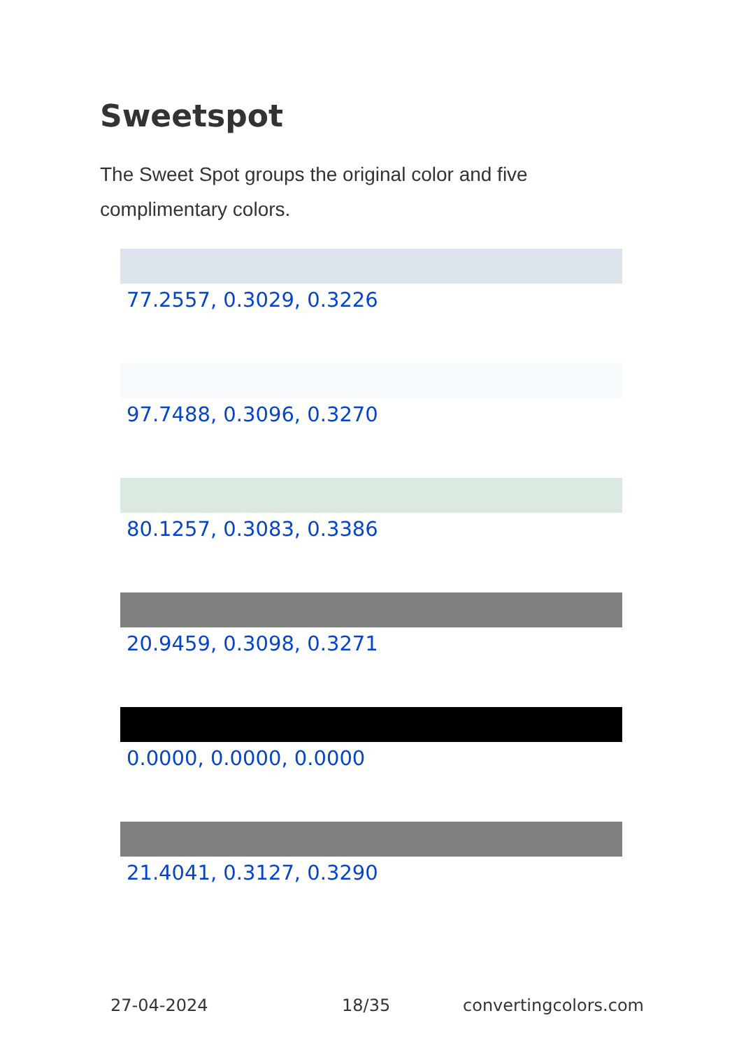Sweetspot
The Sweet Spot groups the original color and five complimentary colors.
77.2557, 0.3029, 0.3226
97.7488, 0.3096, 0.3270
80.1257, 0.3083, 0.3386
20.9459, 0.3098, 0.3271
0.0000, 0.0000, 0.0000
21.4041, 0.3127, 0.3290
27-04-2024 18/35 convertingcolors.com